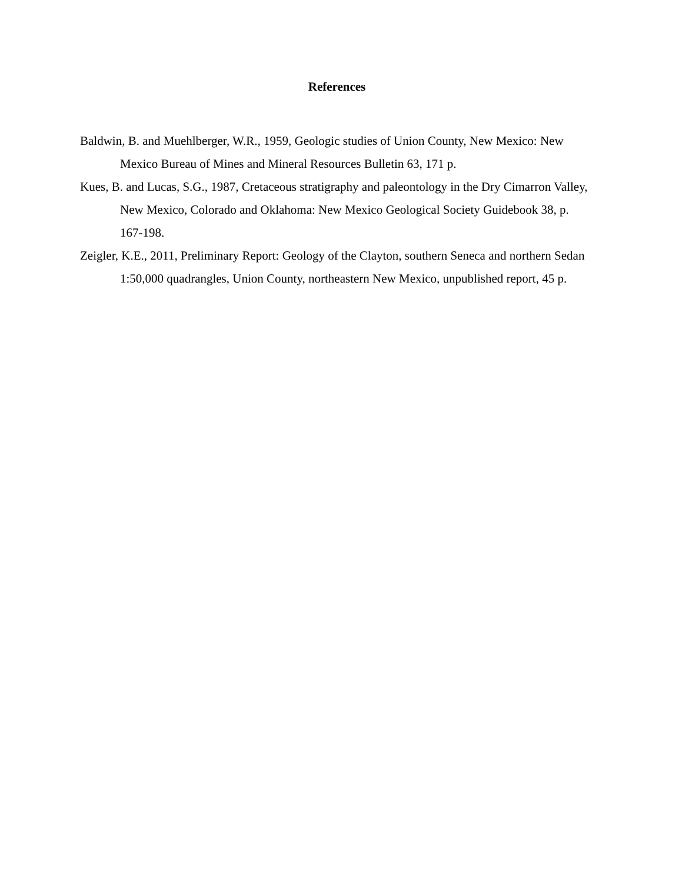References
Baldwin, B. and Muehlberger, W.R., 1959, Geologic studies of Union County, New Mexico: New Mexico Bureau of Mines and Mineral Resources Bulletin 63, 171 p.
Kues, B. and Lucas, S.G., 1987, Cretaceous stratigraphy and paleontology in the Dry Cimarron Valley, New Mexico, Colorado and Oklahoma: New Mexico Geological Society Guidebook 38, p. 167-198.
Zeigler, K.E., 2011, Preliminary Report: Geology of the Clayton, southern Seneca and northern Sedan 1:50,000 quadrangles, Union County, northeastern New Mexico, unpublished report, 45 p.